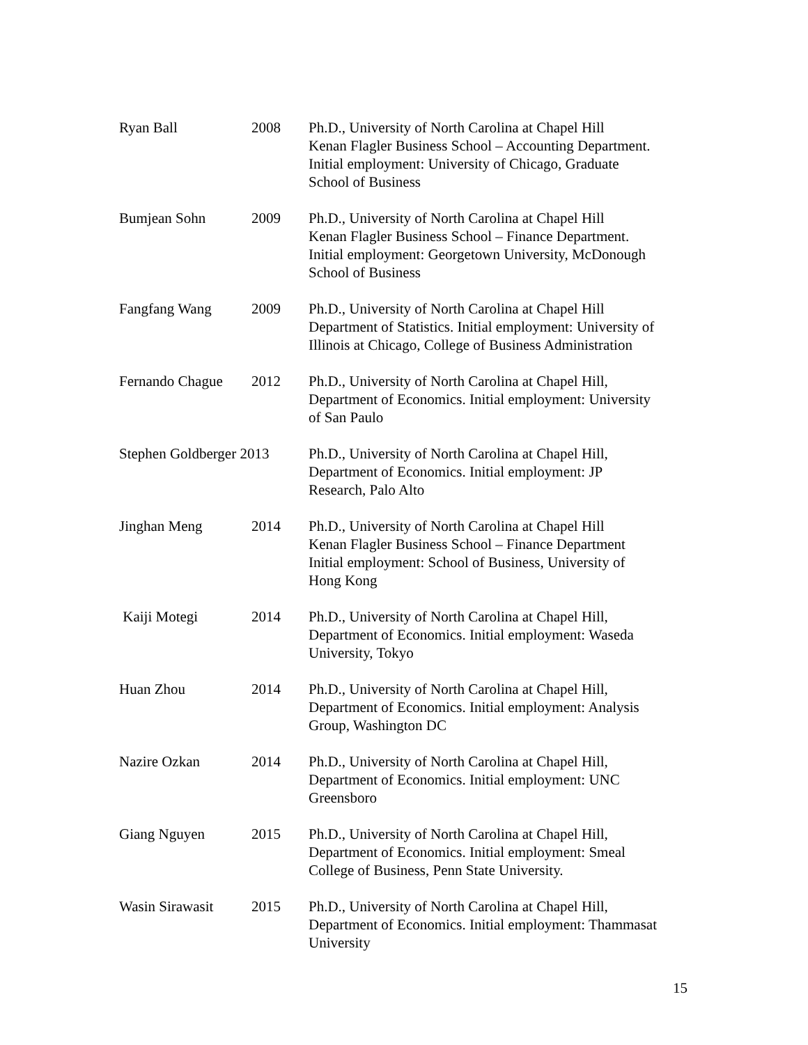| Ryan Ball | 2008 | Ph.D., University of North Carolina at Chapel Hill Kenan Flagler Business School – Accounting Department. Initial employment: University of Chicago, Graduate School of Business |
| Bumjean Sohn | 2009 | Ph.D., University of North Carolina at Chapel Hill Kenan Flagler Business School – Finance Department. Initial employment: Georgetown University, McDonough School of Business |
| Fangfang Wang | 2009 | Ph.D., University of North Carolina at Chapel Hill Department of Statistics. Initial employment: University of Illinois at Chicago, College of Business Administration |
| Fernando Chague | 2012 | Ph.D., University of North Carolina at Chapel Hill, Department of Economics. Initial employment: University of San Paulo |
| Stephen Goldberger 2013 | | Ph.D., University of North Carolina at Chapel Hill, Department of Economics. Initial employment: JP Research, Palo Alto |
| Jinghan Meng | 2014 | Ph.D., University of North Carolina at Chapel Hill Kenan Flagler Business School – Finance Department Initial employment: School of Business, University of Hong Kong |
| Kaiji Motegi | 2014 | Ph.D., University of North Carolina at Chapel Hill, Department of Economics. Initial employment: Waseda University, Tokyo |
| Huan Zhou | 2014 | Ph.D., University of North Carolina at Chapel Hill, Department of Economics. Initial employment: Analysis Group, Washington DC |
| Nazire Ozkan | 2014 | Ph.D., University of North Carolina at Chapel Hill, Department of Economics. Initial employment: UNC Greensboro |
| Giang Nguyen | 2015 | Ph.D., University of North Carolina at Chapel Hill, Department of Economics. Initial employment: Smeal College of Business, Penn State University. |
| Wasin Sirawasit | 2015 | Ph.D., University of North Carolina at Chapel Hill, Department of Economics. Initial employment: Thammasat University |
15